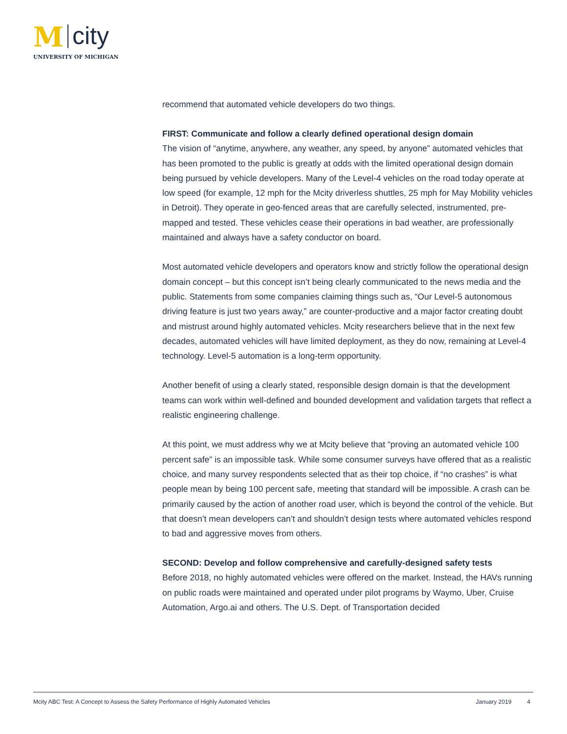M city
UNIVERSITY OF MICHIGAN
recommend that automated vehicle developers do two things.
FIRST: Communicate and follow a clearly defined operational design domain
The vision of “anytime, anywhere, any weather, any speed, by anyone” automated vehicles that has been promoted to the public is greatly at odds with the limited operational design domain being pursued by vehicle developers. Many of the Level-4 vehicles on the road today operate at low speed (for example, 12 mph for the Mcity driverless shuttles, 25 mph for May Mobility vehicles in Detroit). They operate in geo-fenced areas that are carefully selected, instrumented, pre-mapped and tested. These vehicles cease their operations in bad weather, are professionally maintained and always have a safety conductor on board.
Most automated vehicle developers and operators know and strictly follow the operational design domain concept – but this concept isn’t being clearly communicated to the news media and the public. Statements from some companies claiming things such as, “Our Level-5 autonomous driving feature is just two years away,” are counter-productive and a major factor creating doubt and mistrust around highly automated vehicles. Mcity researchers believe that in the next few decades, automated vehicles will have limited deployment, as they do now, remaining at Level-4 technology. Level-5 automation is a long-term opportunity.
Another benefit of using a clearly stated, responsible design domain is that the development teams can work within well-defined and bounded development and validation targets that reflect a realistic engineering challenge.
At this point, we must address why we at Mcity believe that “proving an automated vehicle 100 percent safe” is an impossible task. While some consumer surveys have offered that as a realistic choice, and many survey respondents selected that as their top choice, if “no crashes” is what people mean by being 100 percent safe, meeting that standard will be impossible. A crash can be primarily caused by the action of another road user, which is beyond the control of the vehicle. But that doesn’t mean developers can’t and shouldn’t design tests where automated vehicles respond to bad and aggressive moves from others.
SECOND: Develop and follow comprehensive and carefully-designed safety tests
Before 2018, no highly automated vehicles were offered on the market. Instead, the HAVs running on public roads were maintained and operated under pilot programs by Waymo, Uber, Cruise Automation, Argo.ai and others. The U.S. Dept. of Transportation decided
Mcity ABC Test: A Concept to Assess the Safety Performance of Highly Automated Vehicles January 2019 4